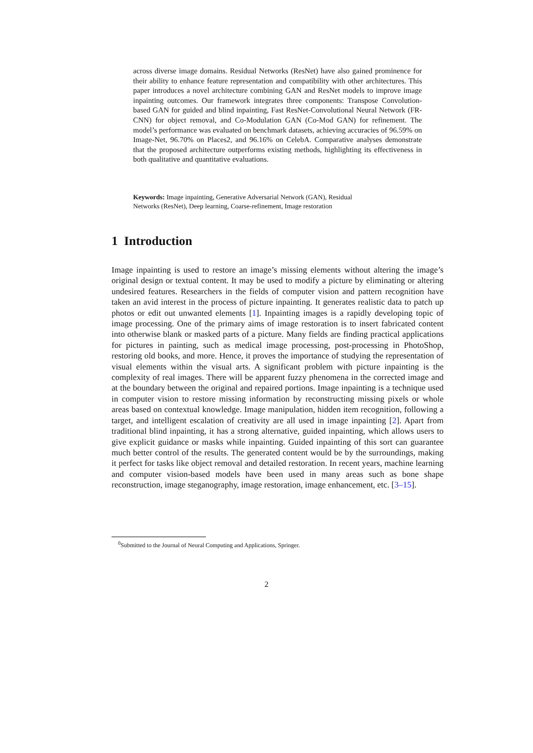across diverse image domains. Residual Networks (ResNet) have also gained prominence for their ability to enhance feature representation and compatibility with other architectures. This paper introduces a novel architecture combining GAN and ResNet models to improve image inpainting outcomes. Our framework integrates three components: Transpose Convolution-based GAN for guided and blind inpainting, Fast ResNet-Convolutional Neural Network (FR-CNN) for object removal, and Co-Modulation GAN (Co-Mod GAN) for refinement. The model’s performance was evaluated on benchmark datasets, achieving accuracies of 96.59% on Image-Net, 96.70% on Places2, and 96.16% on CelebA. Comparative analyses demonstrate that the proposed architecture outperforms existing methods, highlighting its effectiveness in both qualitative and quantitative evaluations.
Keywords: Image inpainting, Generative Adversarial Network (GAN), Residual
Networks (ResNet), Deep learning, Coarse-refinement, Image restoration
1 Introduction
Image inpainting is used to restore an image’s missing elements without altering the image’s original design or textual content. It may be used to modify a picture by eliminating or altering undesired features. Researchers in the fields of computer vision and pattern recognition have taken an avid interest in the process of picture inpainting. It generates realistic data to patch up photos or edit out unwanted elements [1]. Inpainting images is a rapidly developing topic of image processing. One of the primary aims of image restoration is to insert fabricated content into otherwise blank or masked parts of a picture. Many fields are finding practical applications for pictures in painting, such as medical image processing, post-processing in PhotoShop, restoring old books, and more. Hence, it proves the importance of studying the representation of visual elements within the visual arts. A significant problem with picture inpainting is the complexity of real images. There will be apparent fuzzy phenomena in the corrected image and at the boundary between the original and repaired portions. Image inpainting is a technique used in computer vision to restore missing information by reconstructing missing pixels or whole areas based on contextual knowledge. Image manipulation, hidden item recognition, following a target, and intelligent escalation of creativity are all used in image inpainting [2]. Apart from traditional blind inpainting, it has a strong alternative, guided inpainting, which allows users to give explicit guidance or masks while inpainting. Guided inpainting of this sort can guarantee much better control of the results. The generated content would be by the surroundings, making it perfect for tasks like object removal and detailed restoration. In recent years, machine learning and computer vision-based models have been used in many areas such as bone shape reconstruction, image steganography, image restoration, image enhancement, etc. [3–15].
<sup>0</sup> Submitted to the Journal of Neural Computing and Applications, Springer.
2